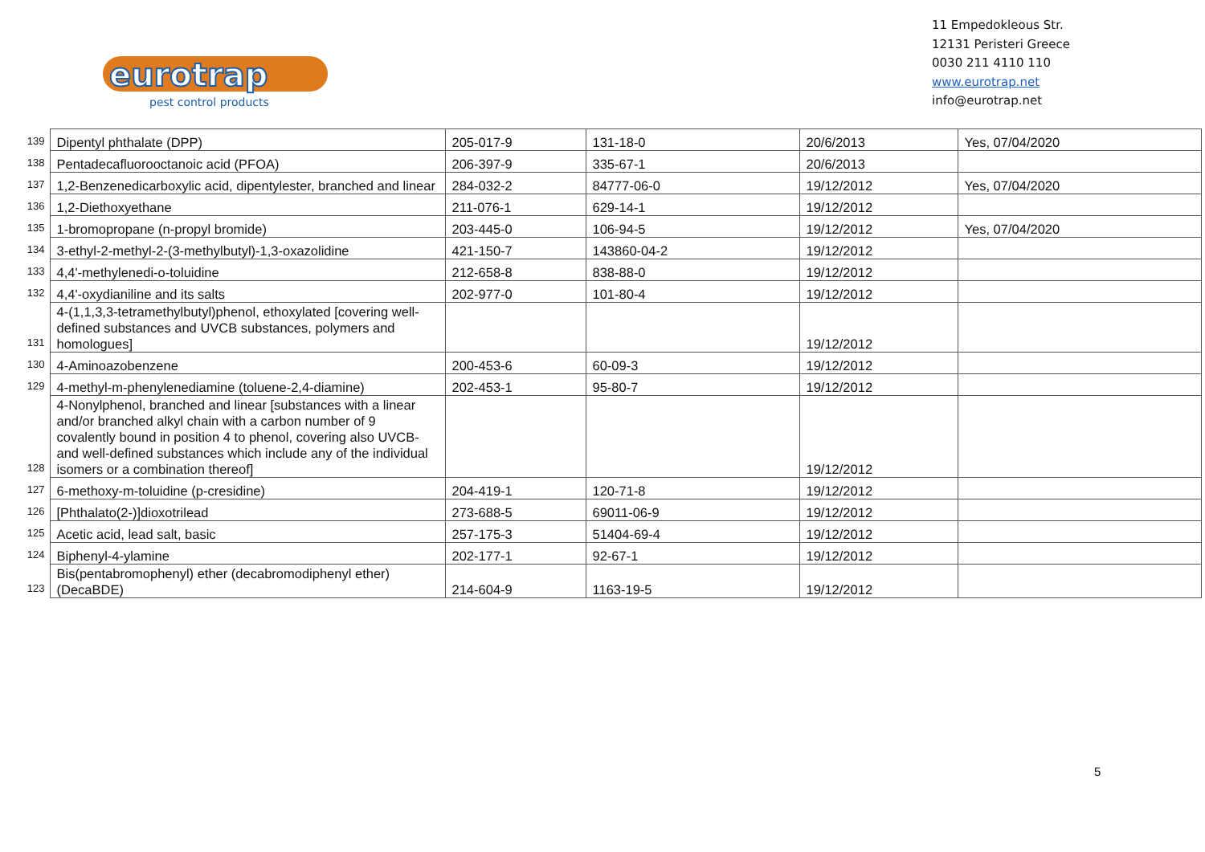eurotrap
pest control products
11 Empedokleous Str.
12131 Peristeri Greece
0030 211 4110 110
www.eurotrap.net
info@eurotrap.net
| 139 | Dipentyl phthalate (DPP) | 205-017-9 | 131-18-0 | 20/6/2013 | Yes, 07/04/2020 |
| 138 | Pentadecafluorooctanoic acid (PFOA) | 206-397-9 | 335-67-1 | 20/6/2013 | |
| 137 | 1,2-Benzenedicarboxylic acid, dipentylester, branched and linear | 284-032-2 | 84777-06-0 | 19/12/2012 | Yes, 07/04/2020 |
| 136 | 1,2-Diethoxyethane | 211-076-1 | 629-14-1 | 19/12/2012 | |
| 135 | 1-bromopropane (n-propyl bromide) | 203-445-0 | 106-94-5 | 19/12/2012 | Yes, 07/04/2020 |
| 134 | 3-ethyl-2-methyl-2-(3-methylbutyl)-1,3-oxazolidine | 421-150-7 | 143860-04-2 | 19/12/2012 | |
| 133 | 4,4'-methylenedi-o-toluidine | 212-658-8 | 838-88-0 | 19/12/2012 | |
| 132 | 4,4'-oxydianiline and its salts | 202-977-0 | 101-80-4 | 19/12/2012 | |
| 131 | 4-(1,1,3,3-tetramethylbutyl)phenol, ethoxylated [covering well-defined substances and UVCB substances, polymers and homologues] | | | 19/12/2012 | |
| 130 | 4-Aminoazobenzene | 200-453-6 | 60-09-3 | 19/12/2012 | |
| 129 | 4-methyl-m-phenylenediamine (toluene-2,4-diamine) | 202-453-1 | 95-80-7 | 19/12/2012 | |
| 128 | 4-Nonylphenol, branched and linear [substances with a linear and/or branched alkyl chain with a carbon number of 9 covalently bound in position 4 to phenol, covering also UVCB- and well-defined substances which include any of the individual isomers or a combination thereof] | | | 19/12/2012 | |
| 127 | 6-methoxy-m-toluidine (p-cresidine) | 204-419-1 | 120-71-8 | 19/12/2012 | |
| 126 | [Phthalato(2-)]dioxotrilead | 273-688-5 | 69011-06-9 | 19/12/2012 | |
| 125 | Acetic acid, lead salt, basic | 257-175-3 | 51404-69-4 | 19/12/2012 | |
| 124 | Biphenyl-4-ylamine | 202-177-1 | 92-67-1 | 19/12/2012 | |
| 123 | Bis(pentabromophenyl) ether (decabromodiphenyl ether) (DecaBDE) | 214-604-9 | 1163-19-5 | 19/12/2012 | |
5